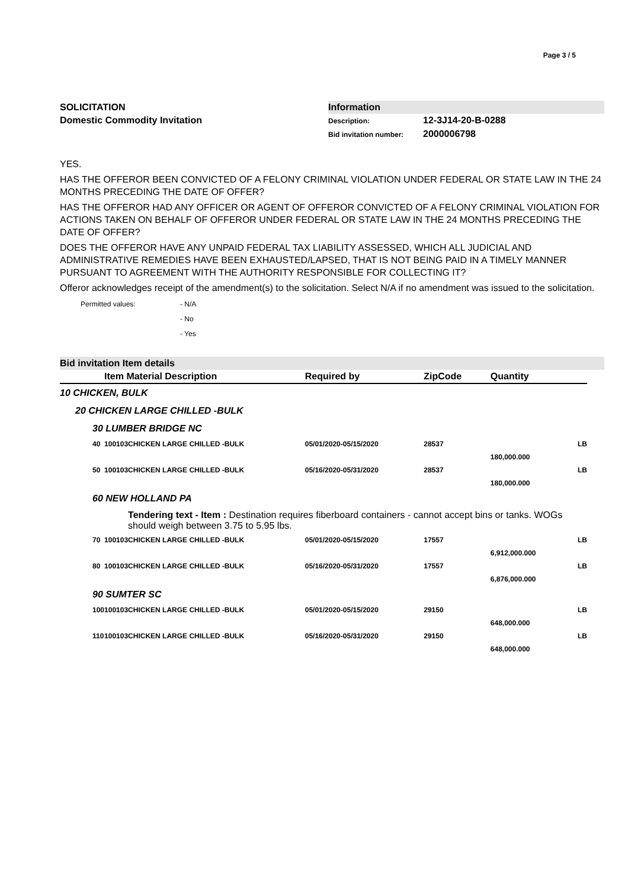Page 3 / 5
SOLICITATION
Domestic Commodity Invitation
Information
Description: 12-3J14-20-B-0288
Bid invitation number: 2000006798
YES.
HAS THE OFFEROR BEEN CONVICTED OF A FELONY CRIMINAL VIOLATION UNDER FEDERAL OR STATE LAW IN THE 24 MONTHS PRECEDING THE DATE OF OFFER?
HAS THE OFFEROR HAD ANY OFFICER OR AGENT OF OFFEROR CONVICTED OF A FELONY CRIMINAL VIOLATION FOR ACTIONS TAKEN ON BEHALF OF OFFEROR UNDER FEDERAL OR STATE LAW IN THE 24 MONTHS PRECEDING THE DATE OF OFFER?
DOES THE OFFEROR HAVE ANY UNPAID FEDERAL TAX LIABILITY ASSESSED, WHICH ALL JUDICIAL AND ADMINISTRATIVE REMEDIES HAVE BEEN EXHAUSTED/LAPSED, THAT IS NOT BEING PAID IN A TIMELY MANNER PURSUANT TO AGREEMENT WITH THE AUTHORITY RESPONSIBLE FOR COLLECTING IT?
Offeror acknowledges receipt of the amendment(s) to the solicitation. Select N/A if no amendment was issued to the solicitation.
Permitted values: - N/A
- No
- Yes
Bid invitation Item details
| | | Item Material Description | | Required by | ZipCode | Quantity | |
| --- | --- | --- | --- | --- | --- | --- | --- |
| 10 CHICKEN, BULK | | | | | | | |
| 20 CHICKEN LARGE CHILLED -BULK | | | | | | | |
| | 30 LUMBER BRIDGE NC | | | | | | |
| | 40 | 100103 | CHICKEN LARGE CHILLED -BULK | 05/01/2020-05/15/2020 | 28537 | 180,000.000 | LB |
| | 50 | 100103 | CHICKEN LARGE CHILLED -BULK | 05/16/2020-05/31/2020 | 28537 | 180,000.000 | LB |
| | 60 NEW HOLLAND PA | | | | | | |
| | | | Tendering text - Item : Destination requires fiberboard containers - cannot accept bins or tanks. WOGs should weigh between 3.75 to 5.95 lbs. | | | | |
| | 70 | 100103 | CHICKEN LARGE CHILLED -BULK | 05/01/2020-05/15/2020 | 17557 | 6,912,000.000 | LB |
| | 80 | 100103 | CHICKEN LARGE CHILLED -BULK | 05/16/2020-05/31/2020 | 17557 | 6,876,000.000 | LB |
| | 90 SUMTER SC | | | | | | |
| | 100 | 100103 | CHICKEN LARGE CHILLED -BULK | 05/01/2020-05/15/2020 | 29150 | 648,000.000 | LB |
| | 110 | 100103 | CHICKEN LARGE CHILLED -BULK | 05/16/2020-05/31/2020 | 29150 | 648,000.000 | LB |